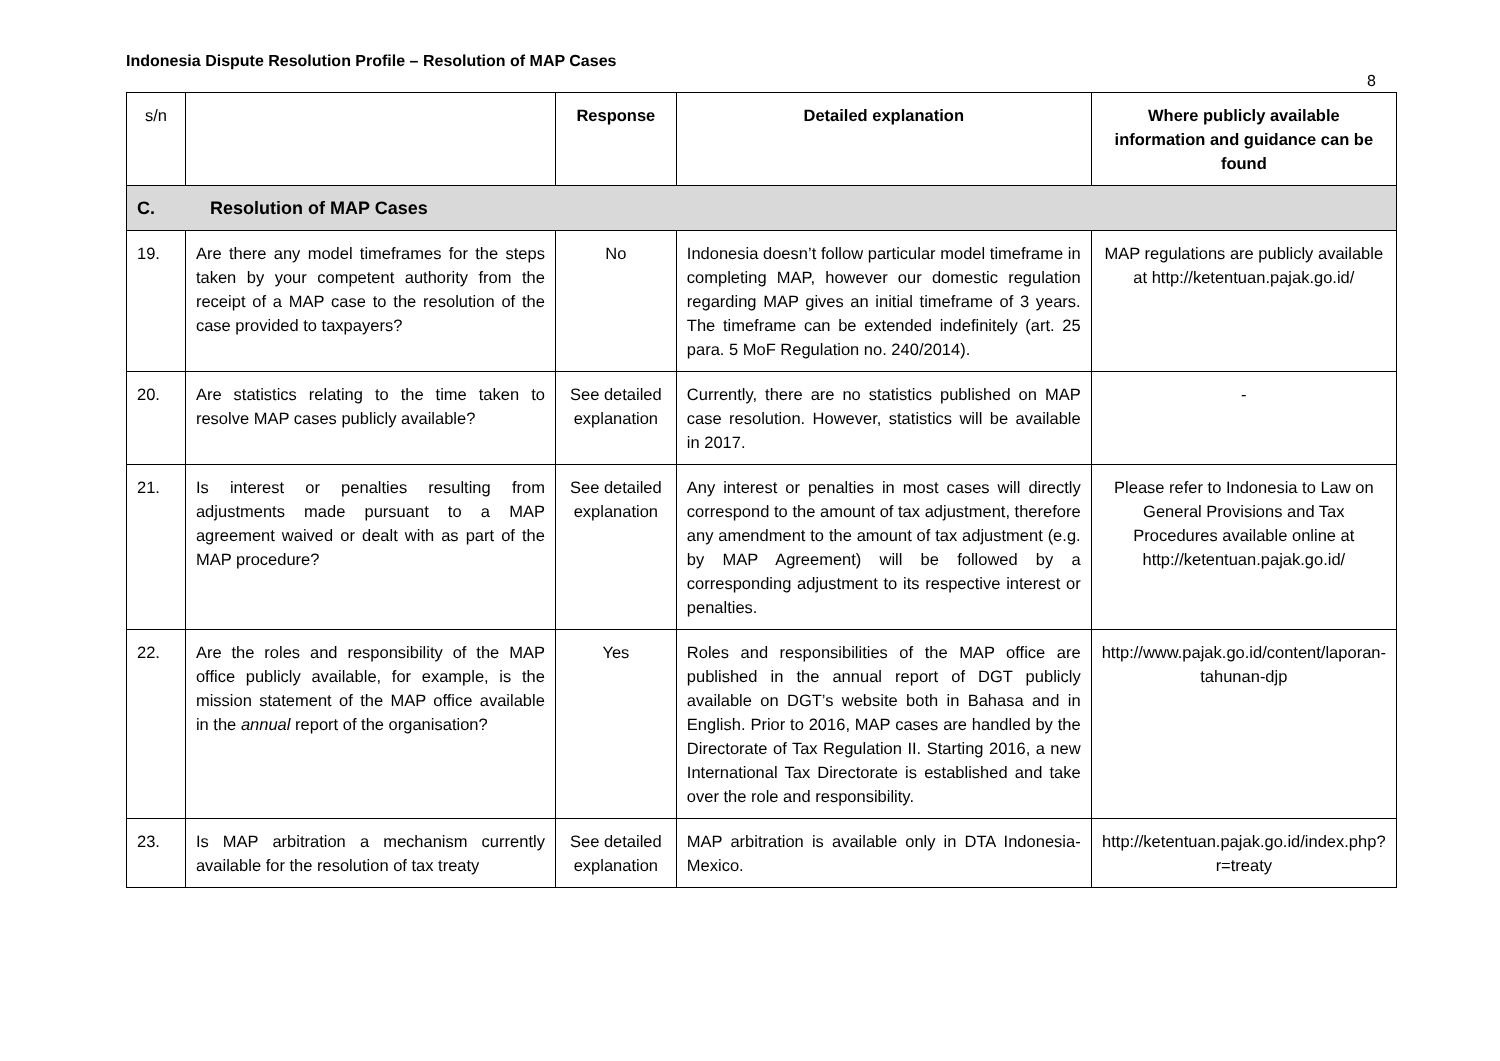Indonesia Dispute Resolution Profile – Resolution of MAP Cases
8
| s/n | | Response | Detailed explanation | Where publicly available information and guidance can be found |
| --- | --- | --- | --- | --- |
| C. Resolution of MAP Cases | | | | |
| 19. | Are there any model timeframes for the steps taken by your competent authority from the receipt of a MAP case to the resolution of the case provided to taxpayers? | No | Indonesia doesn’t follow particular model timeframe in completing MAP, however our domestic regulation regarding MAP gives an initial timeframe of 3 years. The timeframe can be extended indefinitely (art. 25 para. 5 MoF Regulation no. 240/2014). | MAP regulations are publicly available at http://ketentuan.pajak.go.id/ |
| 20. | Are statistics relating to the time taken to resolve MAP cases publicly available? | See detailed explanation | Currently, there are no statistics published on MAP case resolution. However, statistics will be available in 2017. | - |
| 21. | Is interest or penalties resulting from adjustments made pursuant to a MAP agreement waived or dealt with as part of the MAP procedure? | See detailed explanation | Any interest or penalties in most cases will directly correspond to the amount of tax adjustment, therefore any amendment to the amount of tax adjustment (e.g. by MAP Agreement) will be followed by a corresponding adjustment to its respective interest or penalties. | Please refer to Indonesia to Law on General Provisions and Tax Procedures available online at http://ketentuan.pajak.go.id/ |
| 22. | Are the roles and responsibility of the MAP office publicly available, for example, is the mission statement of the MAP office available in the annual report of the organisation? | Yes | Roles and responsibilities of the MAP office are published in the annual report of DGT publicly available on DGT’s website both in Bahasa and in English. Prior to 2016, MAP cases are handled by the Directorate of Tax Regulation II. Starting 2016, a new International Tax Directorate is established and take over the role and responsibility. | http://www.pajak.go.id/content/laporan-tahunan-djp |
| 23. | Is MAP arbitration a mechanism currently available for the resolution of tax treaty | See detailed explanation | MAP arbitration is available only in DTA Indonesia-Mexico. | http://ketentuan.pajak.go.id/index.php?r=treaty |